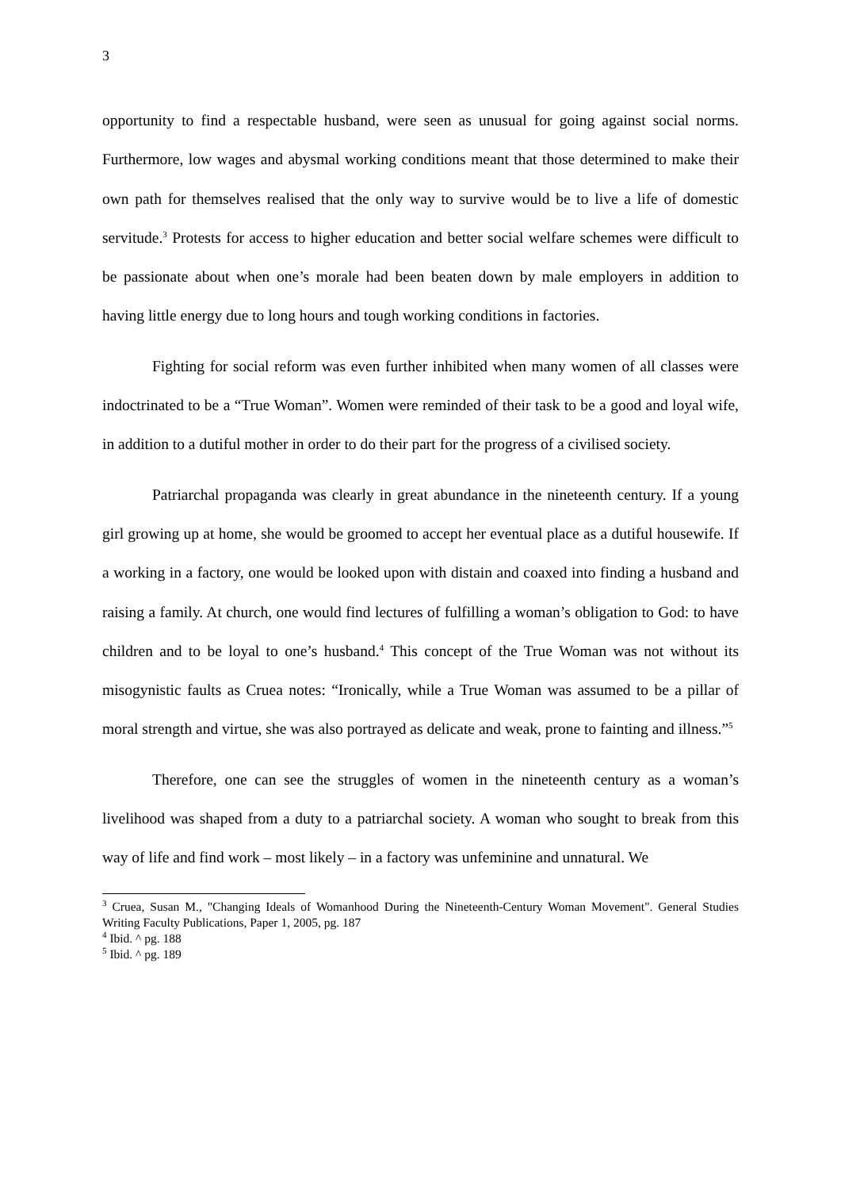3
opportunity to find a respectable husband, were seen as unusual for going against social norms. Furthermore, low wages and abysmal working conditions meant that those determined to make their own path for themselves realised that the only way to survive would be to live a life of domestic servitude.<sup>3</sup> Protests for access to higher education and better social welfare schemes were difficult to be passionate about when one’s morale had been beaten down by male employers in addition to having little energy due to long hours and tough working conditions in factories.
Fighting for social reform was even further inhibited when many women of all classes were indoctrinated to be a “True Woman”. Women were reminded of their task to be a good and loyal wife, in addition to a dutiful mother in order to do their part for the progress of a civilised society.
Patriarchal propaganda was clearly in great abundance in the nineteenth century. If a young girl growing up at home, she would be groomed to accept her eventual place as a dutiful housewife. If a working in a factory, one would be looked upon with distain and coaxed into finding a husband and raising a family. At church, one would find lectures of fulfilling a woman’s obligation to God: to have children and to be loyal to one’s husband.<sup>4</sup> This concept of the True Woman was not without its misogynistic faults as Cruea notes: “Ironically, while a True Woman was assumed to be a pillar of moral strength and virtue, she was also portrayed as delicate and weak, prone to fainting and illness.”<sup>5</sup>
Therefore, one can see the struggles of women in the nineteenth century as a woman’s livelihood was shaped from a duty to a patriarchal society. A woman who sought to break from this way of life and find work – most likely – in a factory was unfeminine and unnatural. We
<sup>3</sup> Cruea, Susan M., "Changing Ideals of Womanhood During the Nineteenth-Century Woman Movement". General Studies Writing Faculty Publications, Paper 1, 2005, pg. 187
<sup>4</sup> Ibid. ^ pg. 188
<sup>5</sup> Ibid. ^ pg. 189